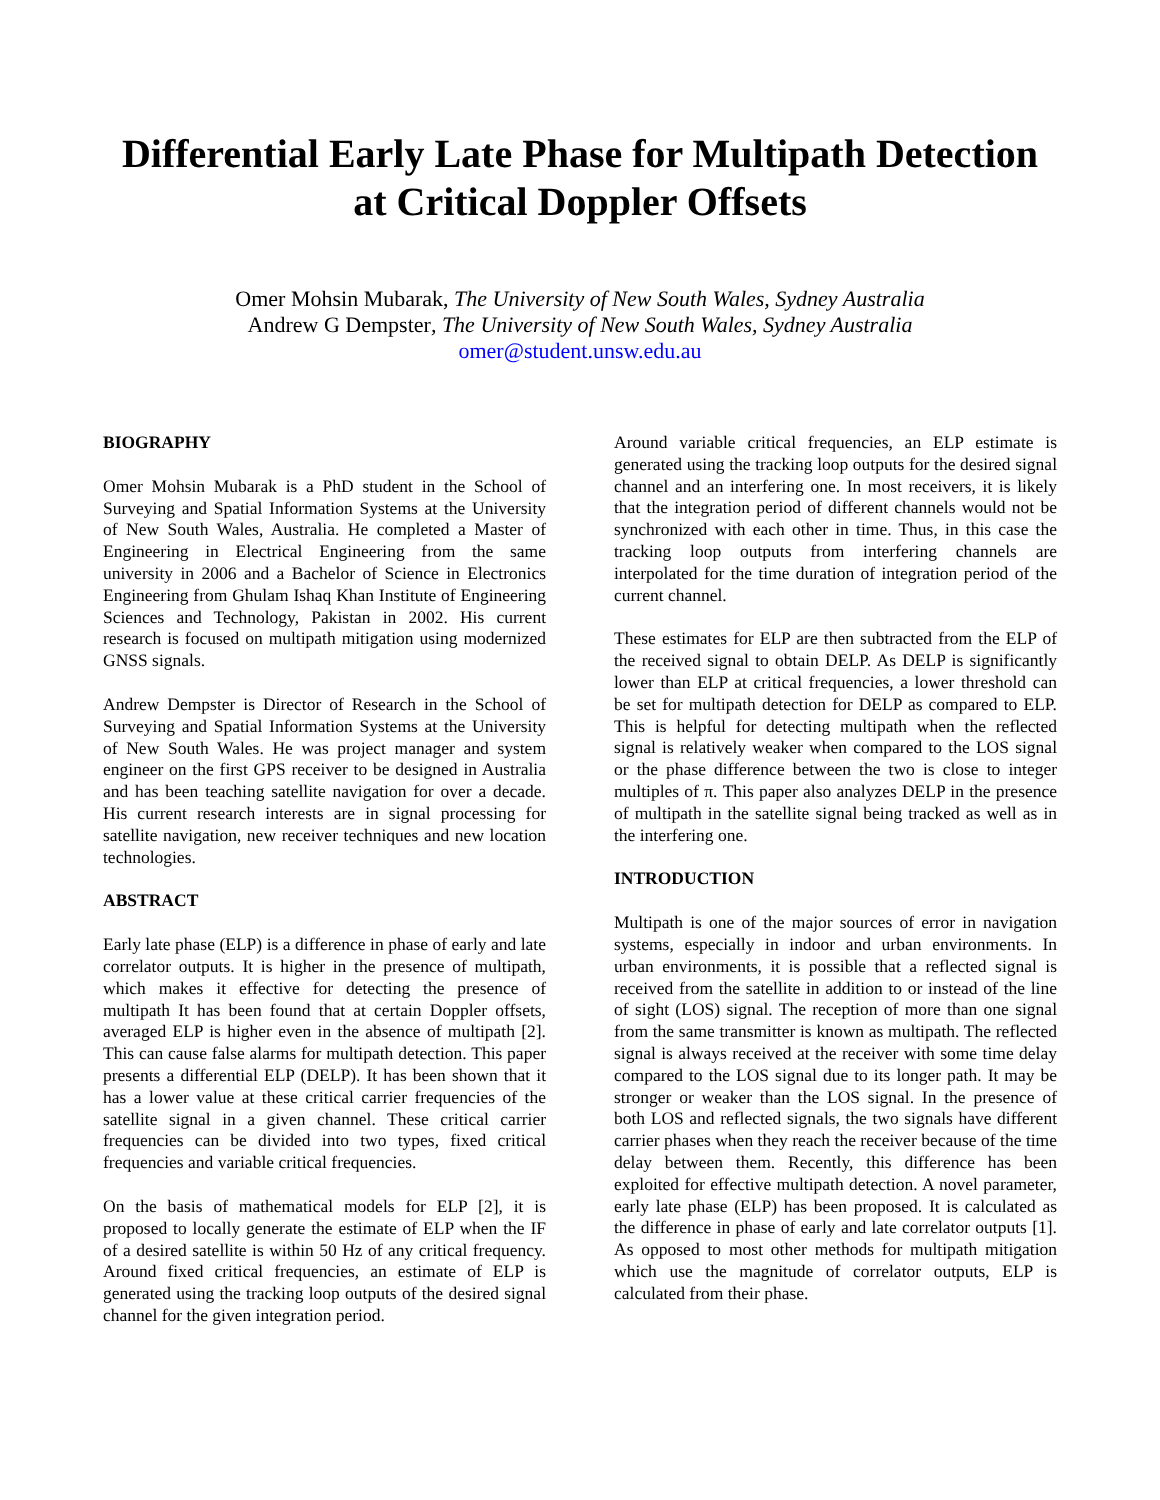Differential Early Late Phase for Multipath Detection at Critical Doppler Offsets
Omer Mohsin Mubarak, The University of New South Wales, Sydney Australia
Andrew G Dempster, The University of New South Wales, Sydney Australia
omer@student.unsw.edu.au
BIOGRAPHY
Omer Mohsin Mubarak is a PhD student in the School of Surveying and Spatial Information Systems at the University of New South Wales, Australia. He completed a Master of Engineering in Electrical Engineering from the same university in 2006 and a Bachelor of Science in Electronics Engineering from Ghulam Ishaq Khan Institute of Engineering Sciences and Technology, Pakistan in 2002. His current research is focused on multipath mitigation using modernized GNSS signals.
Andrew Dempster is Director of Research in the School of Surveying and Spatial Information Systems at the University of New South Wales. He was project manager and system engineer on the first GPS receiver to be designed in Australia and has been teaching satellite navigation for over a decade. His current research interests are in signal processing for satellite navigation, new receiver techniques and new location technologies.
ABSTRACT
Early late phase (ELP) is a difference in phase of early and late correlator outputs. It is higher in the presence of multipath, which makes it effective for detecting the presence of multipath It has been found that at certain Doppler offsets, averaged ELP is higher even in the absence of multipath [2]. This can cause false alarms for multipath detection. This paper presents a differential ELP (DELP). It has been shown that it has a lower value at these critical carrier frequencies of the satellite signal in a given channel. These critical carrier frequencies can be divided into two types, fixed critical frequencies and variable critical frequencies.
On the basis of mathematical models for ELP [2], it is proposed to locally generate the estimate of ELP when the IF of a desired satellite is within 50 Hz of any critical frequency. Around fixed critical frequencies, an estimate of ELP is generated using the tracking loop outputs of the desired signal channel for the given integration period.
Around variable critical frequencies, an ELP estimate is generated using the tracking loop outputs for the desired signal channel and an interfering one. In most receivers, it is likely that the integration period of different channels would not be synchronized with each other in time. Thus, in this case the tracking loop outputs from interfering channels are interpolated for the time duration of integration period of the current channel.
These estimates for ELP are then subtracted from the ELP of the received signal to obtain DELP. As DELP is significantly lower than ELP at critical frequencies, a lower threshold can be set for multipath detection for DELP as compared to ELP. This is helpful for detecting multipath when the reflected signal is relatively weaker when compared to the LOS signal or the phase difference between the two is close to integer multiples of π. This paper also analyzes DELP in the presence of multipath in the satellite signal being tracked as well as in the interfering one.
INTRODUCTION
Multipath is one of the major sources of error in navigation systems, especially in indoor and urban environments. In urban environments, it is possible that a reflected signal is received from the satellite in addition to or instead of the line of sight (LOS) signal. The reception of more than one signal from the same transmitter is known as multipath. The reflected signal is always received at the receiver with some time delay compared to the LOS signal due to its longer path. It may be stronger or weaker than the LOS signal. In the presence of both LOS and reflected signals, the two signals have different carrier phases when they reach the receiver because of the time delay between them. Recently, this difference has been exploited for effective multipath detection. A novel parameter, early late phase (ELP) has been proposed. It is calculated as the difference in phase of early and late correlator outputs [1]. As opposed to most other methods for multipath mitigation which use the magnitude of correlator outputs, ELP is calculated from their phase.